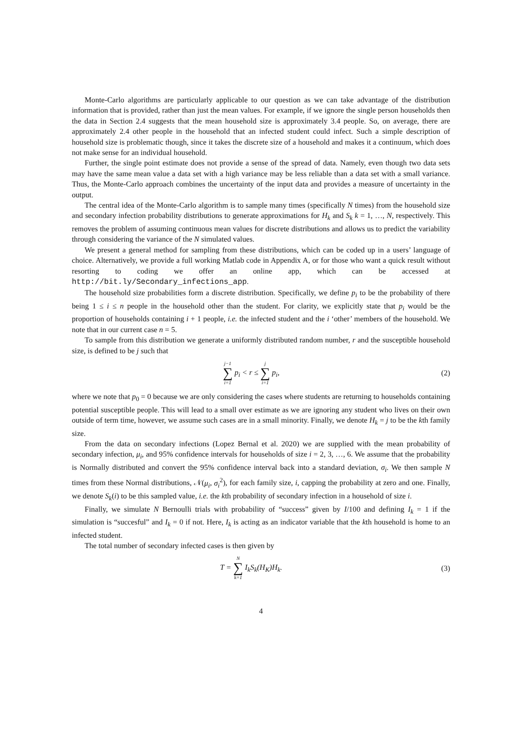Monte-Carlo algorithms are particularly applicable to our question as we can take advantage of the distribution information that is provided, rather than just the mean values. For example, if we ignore the single person households then the data in Section 2.4 suggests that the mean household size is approximately 3.4 people. So, on average, there are approximately 2.4 other people in the household that an infected student could infect. Such a simple description of household size is problematic though, since it takes the discrete size of a household and makes it a continuum, which does not make sense for an individual household.
Further, the single point estimate does not provide a sense of the spread of data. Namely, even though two data sets may have the same mean value a data set with a high variance may be less reliable than a data set with a small variance. Thus, the Monte-Carlo approach combines the uncertainty of the input data and provides a measure of uncertainty in the output.
The central idea of the Monte-Carlo algorithm is to sample many times (specifically N times) from the household size and secondary infection probability distributions to generate approximations for H<sub>k</sub> and S<sub>k</sub> k = 1, …, N, respectively. This removes the problem of assuming continuous mean values for discrete distributions and allows us to predict the variability through considering the variance of the N simulated values.
We present a general method for sampling from these distributions, which can be coded up in a users’ language of choice. Alternatively, we provide a full working Matlab code in Appendix A, or for those who want a quick result without resorting to coding we offer an online app, which can be accessed at http://bit.ly/Secondary_infections_app.
The household size probabilities form a discrete distribution. Specifically, we define p<sub>i</sub> to be the probability of there being 1 ≤ i ≤ n people in the household other than the student. For clarity, we explicitly state that p<sub>i</sub> would be the proportion of households containing i + 1 people, i.e. the infected student and the i ‘other’ members of the household. We note that in our current case n = 5.
To sample from this distribution we generate a uniformly distributed random number, r and the susceptible household size, is defined to be j such that
j−1 ∑ i=1 p<sub>i</sub> < r ≤ j ∑ i=1 p<sub>i</sub>, (2)
where we note that p<sub>0</sub> = 0 because we are only considering the cases where students are returning to households containing potential susceptible people. This will lead to a small over estimate as we are ignoring any student who lives on their own outside of term time, however, we assume such cases are in a small minority. Finally, we denote H<sub>k</sub> = j to be the kth family size.
From the data on secondary infections (Lopez Bernal et al. 2020) we are supplied with the mean probability of secondary infection, μ<sub>i</sub>, and 95% confidence intervals for households of size i = 2, 3, …, 6. We assume that the probability is Normally distributed and convert the 95% confidence interval back into a standard deviation, σ<sub>i</sub>. We then sample N times from these Normal distributions, 𝒩(μ<sub>i</sub>, σ<sub>i</sub><sup>2</sup>), for each family size, i, capping the probability at zero and one. Finally, we denote S<sub>k</sub>(i) to be this sampled value, i.e. the kth probability of secondary infection in a household of size i.
Finally, we simulate N Bernoulli trials with probability of “success” given by I/100 and defining I<sub>k</sub> = 1 if the simulation is “succesful” and I<sub>k</sub> = 0 if not. Here, I<sub>k</sub> is acting as an indicator variable that the kth household is home to an infected student.
The total number of secondary infected cases is then given by
T = N ∑ k=1 I<sub>k</sub>S<sub>k</sub>(H<sub>K</sub>)H<sub>k</sub>. (3)
4